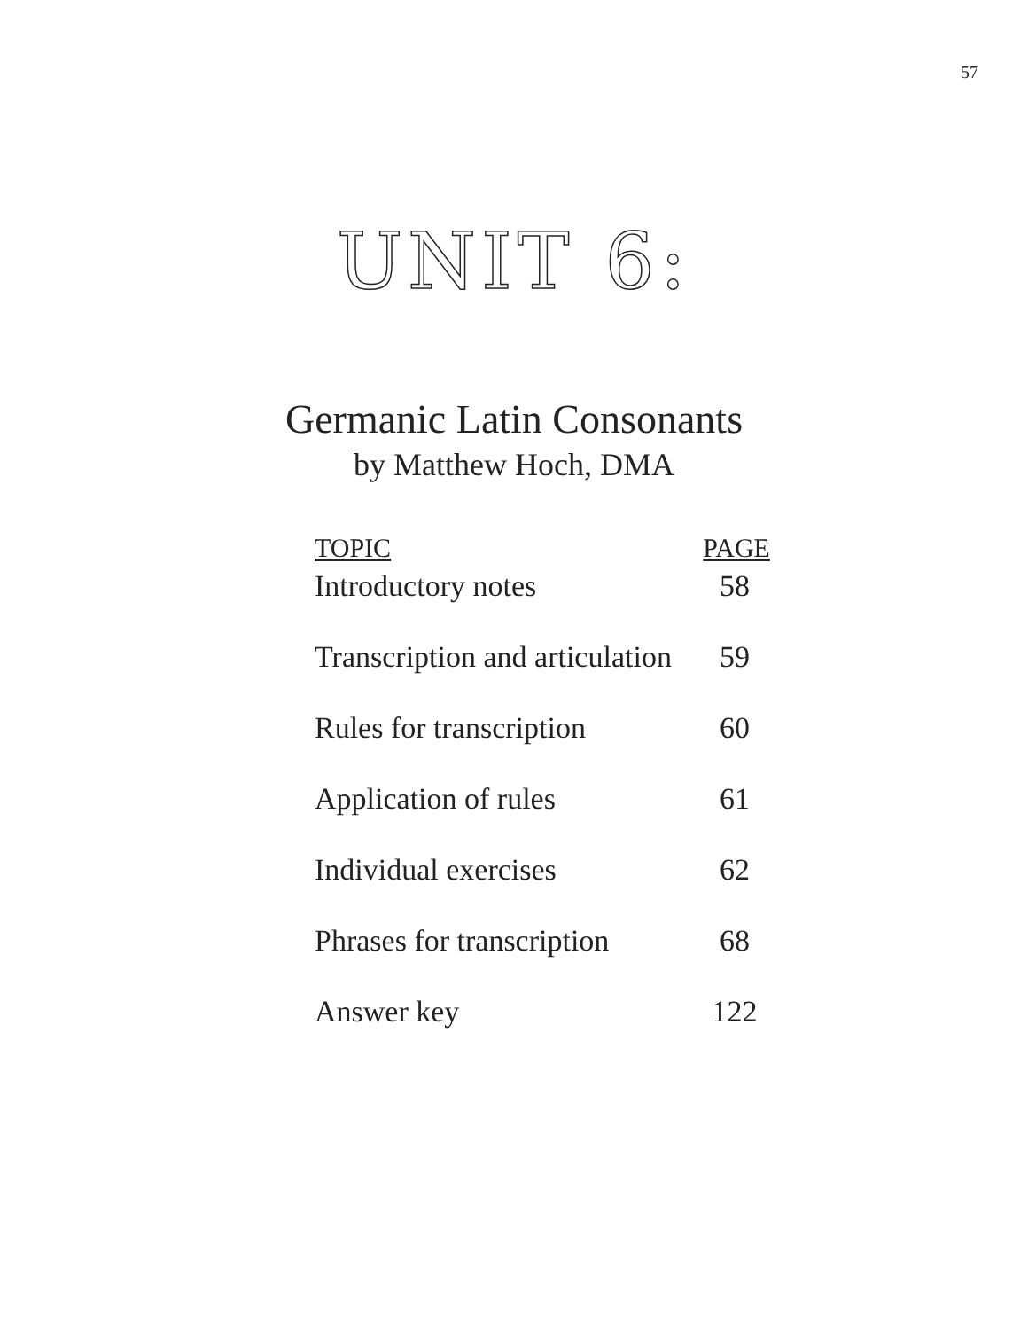57
UNIT 6:
Germanic Latin Consonants
by Matthew Hoch, DMA
| TOPIC | PAGE |
| --- | --- |
| Introductory notes | 58 |
| Transcription and articulation | 59 |
| Rules for transcription | 60 |
| Application of rules | 61 |
| Individual exercises | 62 |
| Phrases for transcription | 68 |
| Answer key | 122 |